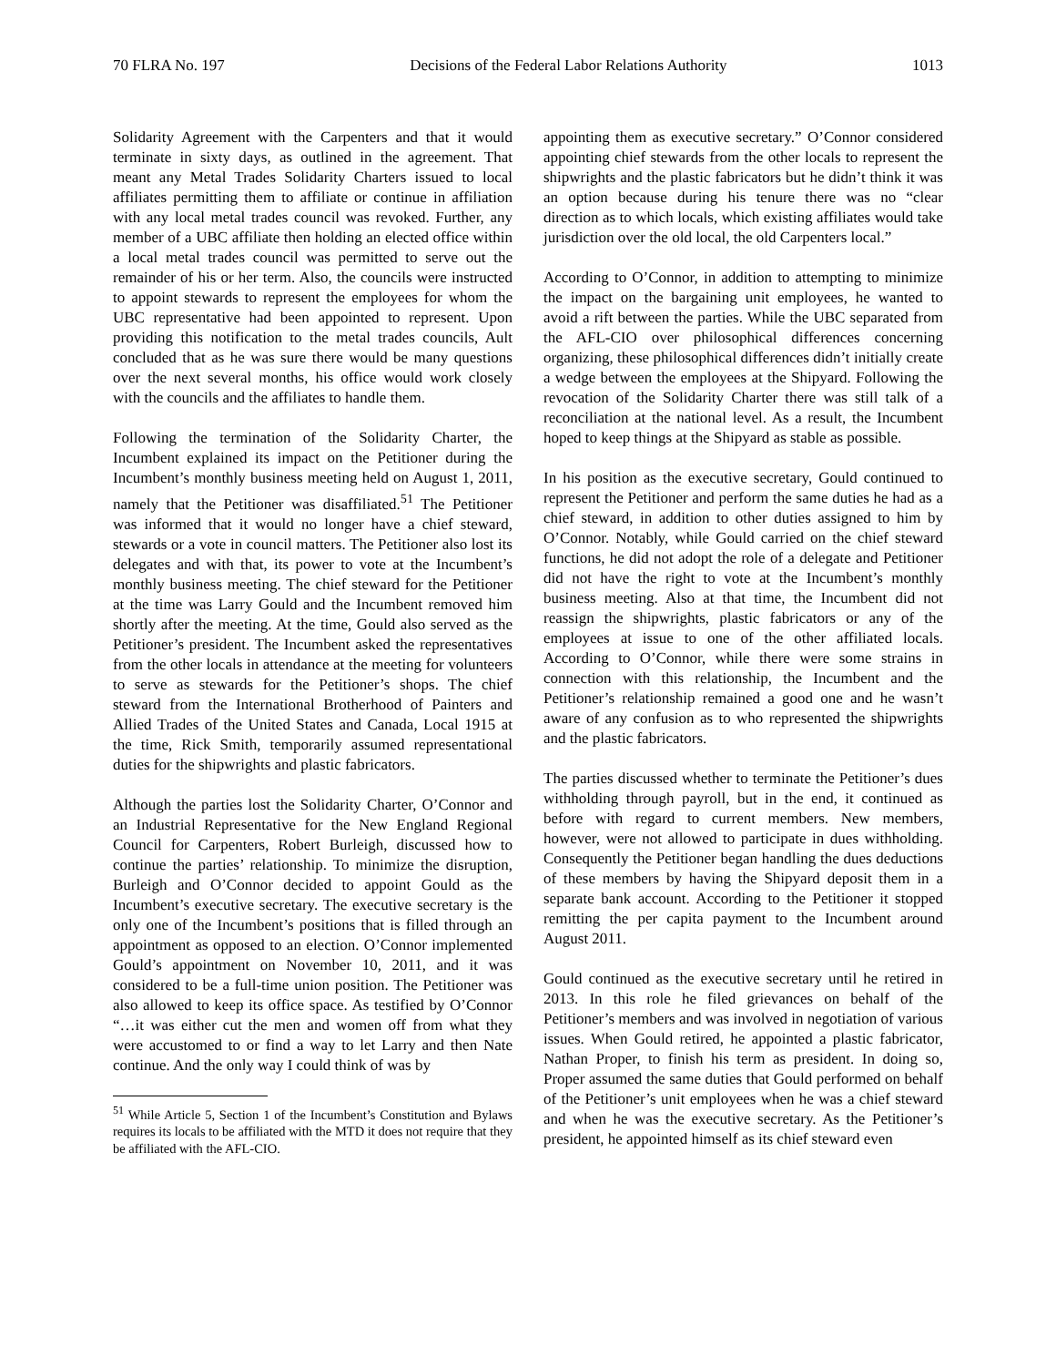70 FLRA No. 197 Decisions of the Federal Labor Relations Authority 1013
Solidarity Agreement with the Carpenters and that it would terminate in sixty days, as outlined in the agreement. That meant any Metal Trades Solidarity Charters issued to local affiliates permitting them to affiliate or continue in affiliation with any local metal trades council was revoked. Further, any member of a UBC affiliate then holding an elected office within a local metal trades council was permitted to serve out the remainder of his or her term. Also, the councils were instructed to appoint stewards to represent the employees for whom the UBC representative had been appointed to represent. Upon providing this notification to the metal trades councils, Ault concluded that as he was sure there would be many questions over the next several months, his office would work closely with the councils and the affiliates to handle them.
Following the termination of the Solidarity Charter, the Incumbent explained its impact on the Petitioner during the Incumbent’s monthly business meeting held on August 1, 2011, namely that the Petitioner was disaffiliated.<sup>51</sup> The Petitioner was informed that it would no longer have a chief steward, stewards or a vote in council matters. The Petitioner also lost its delegates and with that, its power to vote at the Incumbent’s monthly business meeting. The chief steward for the Petitioner at the time was Larry Gould and the Incumbent removed him shortly after the meeting. At the time, Gould also served as the Petitioner’s president. The Incumbent asked the representatives from the other locals in attendance at the meeting for volunteers to serve as stewards for the Petitioner’s shops. The chief steward from the International Brotherhood of Painters and Allied Trades of the United States and Canada, Local 1915 at the time, Rick Smith, temporarily assumed representational duties for the shipwrights and plastic fabricators.
Although the parties lost the Solidarity Charter, O’Connor and an Industrial Representative for the New England Regional Council for Carpenters, Robert Burleigh, discussed how to continue the parties’ relationship. To minimize the disruption, Burleigh and O’Connor decided to appoint Gould as the Incumbent’s executive secretary. The executive secretary is the only one of the Incumbent’s positions that is filled through an appointment as opposed to an election. O’Connor implemented Gould’s appointment on November 10, 2011, and it was considered to be a full-time union position. The Petitioner was also allowed to keep its office space. As testified by O’Connor “…it was either cut the men and women off from what they were accustomed to or find a way to let Larry and then Nate continue. And the only way I could think of was by
<sup>51</sup> While Article 5, Section 1 of the Incumbent’s Constitution and Bylaws requires its locals to be affiliated with the MTD it does not require that they be affiliated with the AFL-CIO.
appointing them as executive secretary.” O’Connor considered appointing chief stewards from the other locals to represent the shipwrights and the plastic fabricators but he didn’t think it was an option because during his tenure there was no “clear direction as to which locals, which existing affiliates would take jurisdiction over the old local, the old Carpenters local.”
According to O’Connor, in addition to attempting to minimize the impact on the bargaining unit employees, he wanted to avoid a rift between the parties. While the UBC separated from the AFL-CIO over philosophical differences concerning organizing, these philosophical differences didn’t initially create a wedge between the employees at the Shipyard. Following the revocation of the Solidarity Charter there was still talk of a reconciliation at the national level. As a result, the Incumbent hoped to keep things at the Shipyard as stable as possible.
In his position as the executive secretary, Gould continued to represent the Petitioner and perform the same duties he had as a chief steward, in addition to other duties assigned to him by O’Connor. Notably, while Gould carried on the chief steward functions, he did not adopt the role of a delegate and Petitioner did not have the right to vote at the Incumbent’s monthly business meeting. Also at that time, the Incumbent did not reassign the shipwrights, plastic fabricators or any of the employees at issue to one of the other affiliated locals. According to O’Connor, while there were some strains in connection with this relationship, the Incumbent and the Petitioner’s relationship remained a good one and he wasn’t aware of any confusion as to who represented the shipwrights and the plastic fabricators.
The parties discussed whether to terminate the Petitioner’s dues withholding through payroll, but in the end, it continued as before with regard to current members. New members, however, were not allowed to participate in dues withholding. Consequently the Petitioner began handling the dues deductions of these members by having the Shipyard deposit them in a separate bank account. According to the Petitioner it stopped remitting the per capita payment to the Incumbent around August 2011.
Gould continued as the executive secretary until he retired in 2013. In this role he filed grievances on behalf of the Petitioner’s members and was involved in negotiation of various issues. When Gould retired, he appointed a plastic fabricator, Nathan Proper, to finish his term as president. In doing so, Proper assumed the same duties that Gould performed on behalf of the Petitioner’s unit employees when he was a chief steward and when he was the executive secretary. As the Petitioner’s president, he appointed himself as its chief steward even